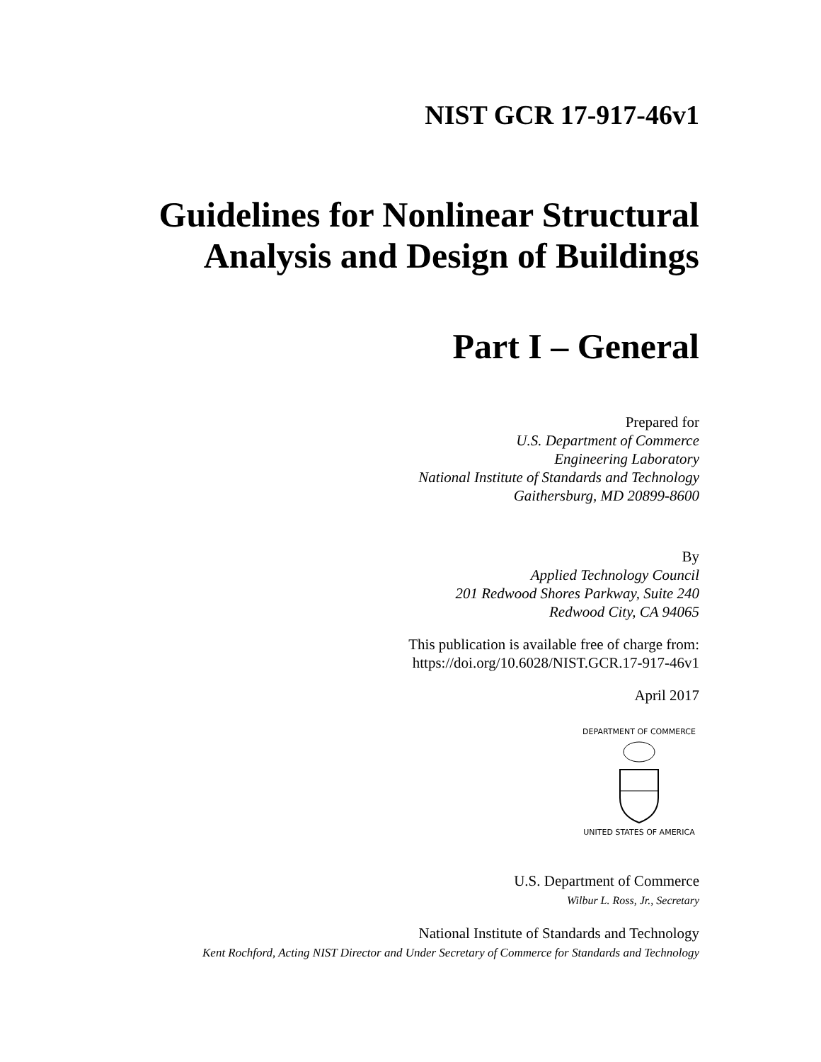NIST GCR 17-917-46v1
Guidelines for Nonlinear Structural
Analysis and Design of Buildings
Part I – General
Prepared for
U.S. Department of Commerce
Engineering Laboratory
National Institute of Standards and Technology
Gaithersburg, MD 20899-8600
By
Applied Technology Council
201 Redwood Shores Parkway, Suite 240
Redwood City, CA 94065
This publication is available free of charge from:
https://doi.org/10.6028/NIST.GCR.17-917-46v1
April 2017
DEPARTMENT OF COMMERCE
UNITED STATES OF AMERICA
U.S. Department of Commerce
Wilbur L. Ross, Jr., Secretary
National Institute of Standards and Technology
Kent Rochford, Acting NIST Director and Under Secretary of Commerce for Standards and Technology